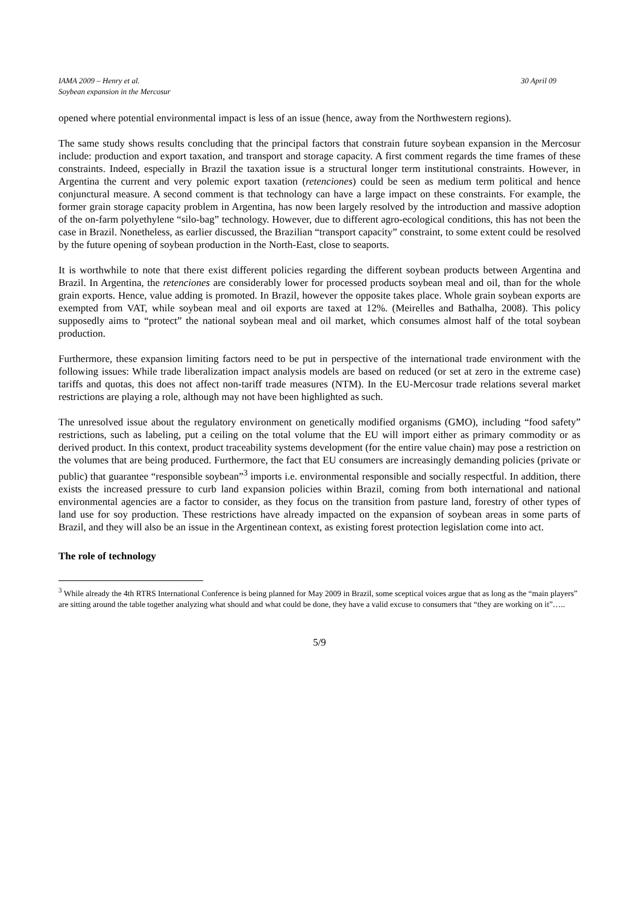IAMA 2009 – Henry et al.
Soybean expansion in the Mercosur
30 April 09
opened where potential environmental impact is less of an issue (hence, away from the Northwestern regions).
The same study shows results concluding that the principal factors that constrain future soybean expansion in the Mercosur include: production and export taxation, and transport and storage capacity. A first comment regards the time frames of these constraints. Indeed, especially in Brazil the taxation issue is a structural longer term institutional constraints. However, in Argentina the current and very polemic export taxation (retenciones) could be seen as medium term political and hence conjunctural measure. A second comment is that technology can have a large impact on these constraints. For example, the former grain storage capacity problem in Argentina, has now been largely resolved by the introduction and massive adoption of the on-farm polyethylene “silo-bag” technology. However, due to different agro-ecological conditions, this has not been the case in Brazil. Nonetheless, as earlier discussed, the Brazilian “transport capacity” constraint, to some extent could be resolved by the future opening of soybean production in the North-East, close to seaports.
It is worthwhile to note that there exist different policies regarding the different soybean products between Argentina and Brazil. In Argentina, the retenciones are considerably lower for processed products soybean meal and oil, than for the whole grain exports. Hence, value adding is promoted. In Brazil, however the opposite takes place. Whole grain soybean exports are exempted from VAT, while soybean meal and oil exports are taxed at 12%. (Meirelles and Bathalha, 2008). This policy supposedly aims to “protect” the national soybean meal and oil market, which consumes almost half of the total soybean production.
Furthermore, these expansion limiting factors need to be put in perspective of the international trade environment with the following issues: While trade liberalization impact analysis models are based on reduced (or set at zero in the extreme case) tariffs and quotas, this does not affect non-tariff trade measures (NTM). In the EU-Mercosur trade relations several market restrictions are playing a role, although may not have been highlighted as such.
The unresolved issue about the regulatory environment on genetically modified organisms (GMO), including “food safety” restrictions, such as labeling, put a ceiling on the total volume that the EU will import either as primary commodity or as derived product. In this context, product traceability systems development (for the entire value chain) may pose a restriction on the volumes that are being produced. Furthermore, the fact that EU consumers are increasingly demanding policies (private or public) that guarantee “responsible soybean”<sup>3</sup> imports i.e. environmental responsible and socially respectful. In addition, there exists the increased pressure to curb land expansion policies within Brazil, coming from both international and national environmental agencies are a factor to consider, as they focus on the transition from pasture land, forestry of other types of land use for soy production. These restrictions have already impacted on the expansion of soybean areas in some parts of Brazil, and they will also be an issue in the Argentinean context, as existing forest protection legislation come into act.
The role of technology
<sup>3</sup> While already the 4th RTRS International Conference is being planned for May 2009 in Brazil, some sceptical voices argue that as long as the “main players” are sitting around the table together analyzing what should and what could be done, they have a valid excuse to consumers that “they are working on it”…..
5/9